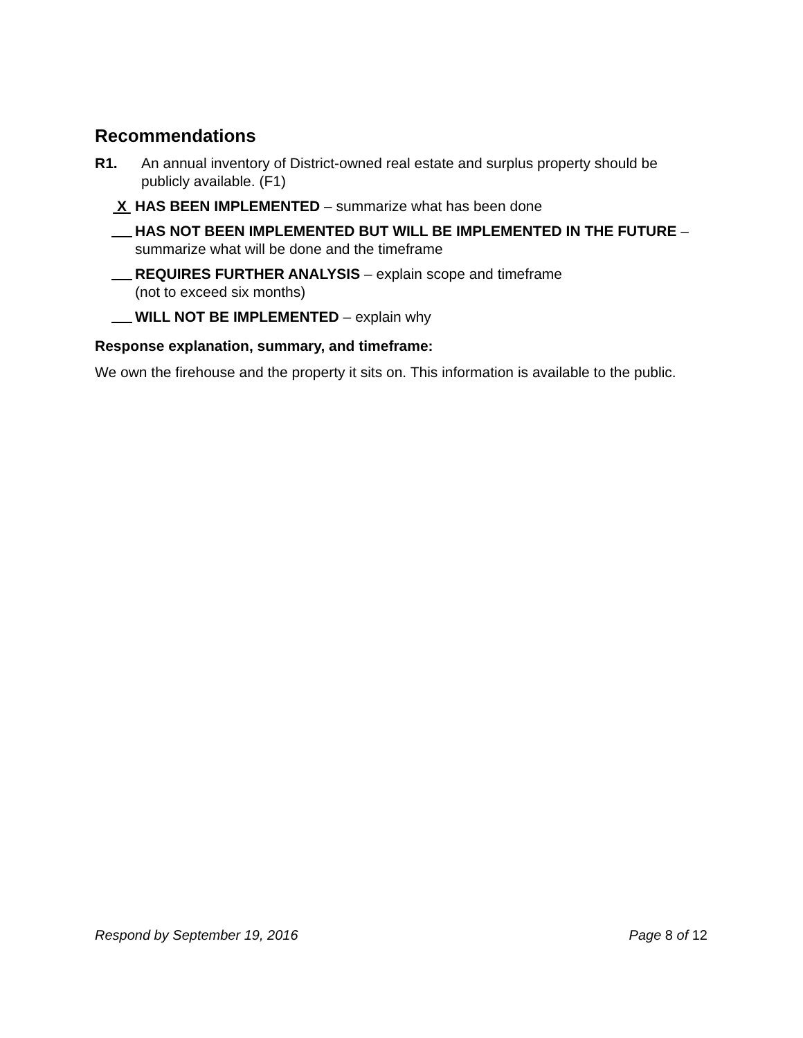Recommendations
R1. An annual inventory of District-owned real estate and surplus property should be publicly available. (F1)
X
HAS BEEN IMPLEMENTED – summarize what has been done
HAS NOT BEEN IMPLEMENTED BUT WILL BE IMPLEMENTED IN THE FUTURE – summarize what will be done and the timeframe
REQUIRES FURTHER ANALYSIS – explain scope and timeframe
(not to exceed six months)
WILL NOT BE IMPLEMENTED – explain why
Response explanation, summary, and timeframe:
We own the firehouse and the property it sits on. This information is available to the public.
Respond by September 19, 2016 Page 8 of 12